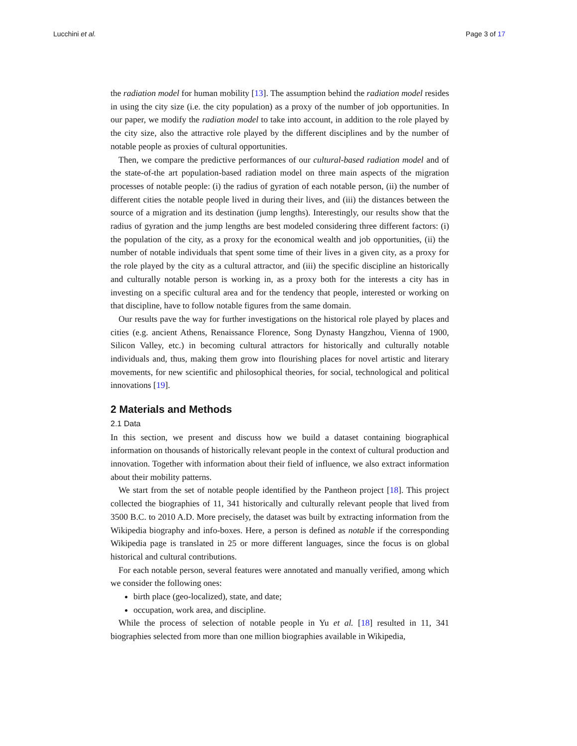Lucchini et al. Page 3 of 17
the radiation model for human mobility [13]. The assumption behind the radiation model resides in using the city size (i.e. the city population) as a proxy of the number of job opportunities. In our paper, we modify the radiation model to take into account, in addition to the role played by the city size, also the attractive role played by the different disciplines and by the number of notable people as proxies of cultural opportunities.
Then, we compare the predictive performances of our cultural-based radiation model and of the state-of-the art population-based radiation model on three main aspects of the migration processes of notable people: (i) the radius of gyration of each notable person, (ii) the number of different cities the notable people lived in during their lives, and (iii) the distances between the source of a migration and its destination (jump lengths). Interestingly, our results show that the radius of gyration and the jump lengths are best modeled considering three different factors: (i) the population of the city, as a proxy for the economical wealth and job opportunities, (ii) the number of notable individuals that spent some time of their lives in a given city, as a proxy for the role played by the city as a cultural attractor, and (iii) the specific discipline an historically and culturally notable person is working in, as a proxy both for the interests a city has in investing on a specific cultural area and for the tendency that people, interested or working on that discipline, have to follow notable figures from the same domain.
Our results pave the way for further investigations on the historical role played by places and cities (e.g. ancient Athens, Renaissance Florence, Song Dynasty Hangzhou, Vienna of 1900, Silicon Valley, etc.) in becoming cultural attractors for historically and culturally notable individuals and, thus, making them grow into flourishing places for novel artistic and literary movements, for new scientific and philosophical theories, for social, technological and political innovations [19].
2 Materials and Methods
2.1 Data
In this section, we present and discuss how we build a dataset containing biographical information on thousands of historically relevant people in the context of cultural production and innovation. Together with information about their field of influence, we also extract information about their mobility patterns.
We start from the set of notable people identified by the Pantheon project [18]. This project collected the biographies of 11, 341 historically and culturally relevant people that lived from 3500 B.C. to 2010 A.D. More precisely, the dataset was built by extracting information from the Wikipedia biography and info-boxes. Here, a person is defined as notable if the corresponding Wikipedia page is translated in 25 or more different languages, since the focus is on global historical and cultural contributions.
For each notable person, several features were annotated and manually verified, among which we consider the following ones:
birth place (geo-localized), state, and date;
occupation, work area, and discipline.
While the process of selection of notable people in Yu et al. [18] resulted in 11, 341 biographies selected from more than one million biographies available in Wikipedia,